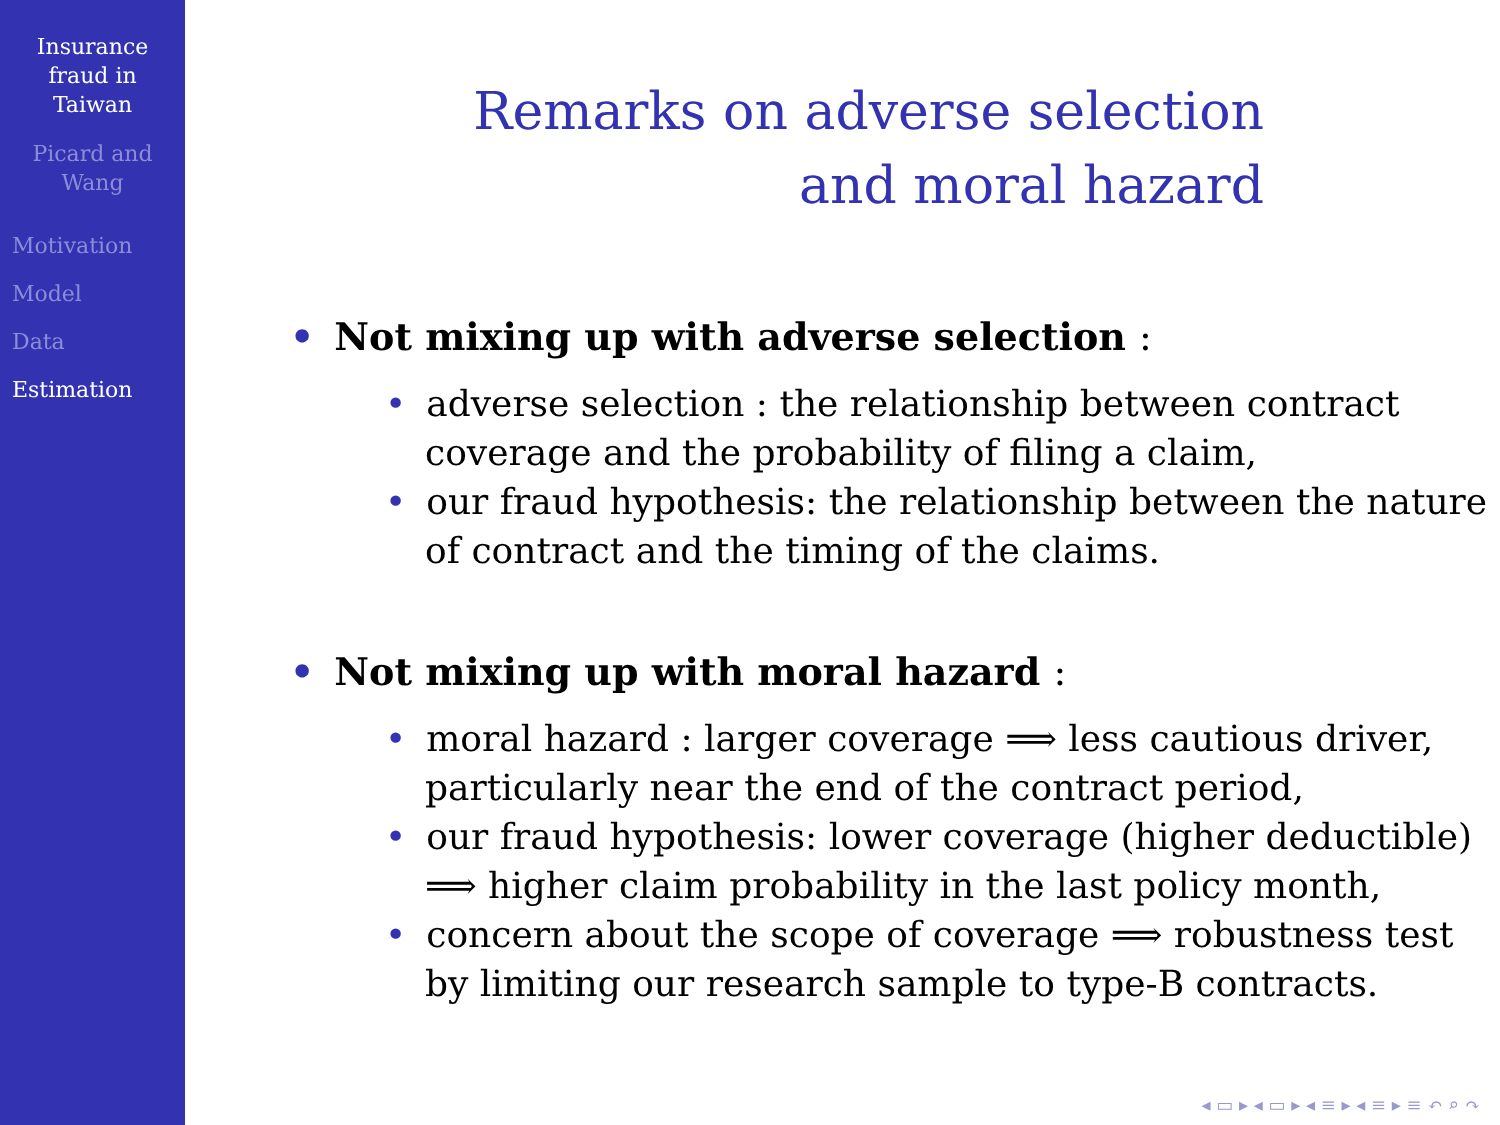Insurance
fraud in
Taiwan
Picard and
Wang
Motivation
Model
Data
Estimation
Remarks on adverse selection
and moral hazard
• Not mixing up with adverse selection :
• adverse selection : the relationship between contract coverage and the probability of filing a claim,
• our fraud hypothesis: the relationship between the nature of contract and the timing of the claims.
• Not mixing up with moral hazard :
• moral hazard : larger coverage ⟹ less cautious driver, particularly near the end of the contract period,
• our fraud hypothesis: lower coverage (higher deductible) ⟹ higher claim probability in the last policy month,
• concern about the scope of coverage ⟹ robustness test by limiting our research sample to type-B contracts.
◂ ▭ ▸ ◂ ▭ ▸ ◂ ≡ ▸ ◂ ≡ ▸ ≡ ↶ ⌕ ↷